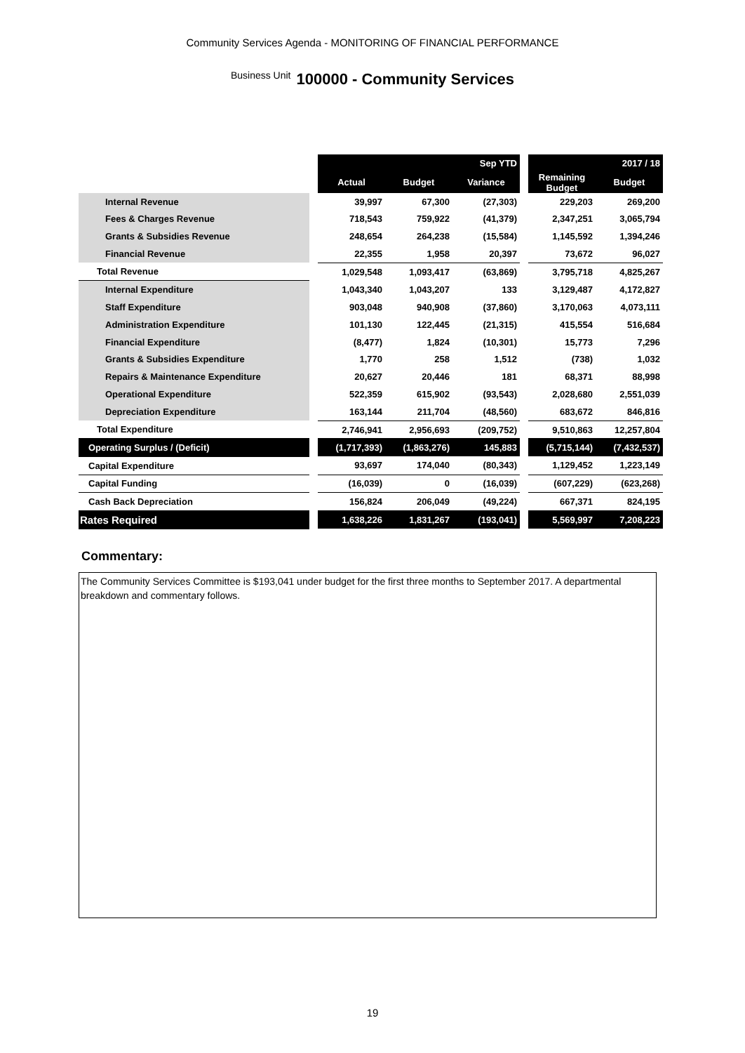Community Services Agenda - MONITORING OF FINANCIAL PERFORMANCE
Business Unit 100000 - Community Services
| | | Sep YTD | | | | 2017 / 18 | |
| | | Actual | Budget | Variance | | Remaining Budget | Budget |
| Internal Revenue | | 39,997 | 67,300 | (27,303) | | 229,203 | 269,200 |
| Fees & Charges Revenue | | 718,543 | 759,922 | (41,379) | | 2,347,251 | 3,065,794 |
| Grants & Subsidies Revenue | | 248,654 | 264,238 | (15,584) | | 1,145,592 | 1,394,246 |
| Financial Revenue | | 22,355 | 1,958 | 20,397 | | 73,672 | 96,027 |
| Total Revenue | | 1,029,548 | 1,093,417 | (63,869) | | 3,795,718 | 4,825,267 |
| Internal Expenditure | | 1,043,340 | 1,043,207 | 133 | | 3,129,487 | 4,172,827 |
| Staff Expenditure | | 903,048 | 940,908 | (37,860) | | 3,170,063 | 4,073,111 |
| Administration Expenditure | | 101,130 | 122,445 | (21,315) | | 415,554 | 516,684 |
| Financial Expenditure | | (8,477) | 1,824 | (10,301) | | 15,773 | 7,296 |
| Grants & Subsidies Expenditure | | 1,770 | 258 | 1,512 | | (738) | 1,032 |
| Repairs & Maintenance Expenditure | | 20,627 | 20,446 | 181 | | 68,371 | 88,998 |
| Operational Expenditure | | 522,359 | 615,902 | (93,543) | | 2,028,680 | 2,551,039 |
| Depreciation Expenditure | | 163,144 | 211,704 | (48,560) | | 683,672 | 846,816 |
| Total Expenditure | | 2,746,941 | 2,956,693 | (209,752) | | 9,510,863 | 12,257,804 |
| Operating Surplus / (Deficit) | | (1,717,393) | (1,863,276) | 145,883 | | (5,715,144) | (7,432,537) |
| Capital Expenditure | | 93,697 | 174,040 | (80,343) | | 1,129,452 | 1,223,149 |
| Capital Funding | | (16,039) | 0 | (16,039) | | (607,229) | (623,268) |
| Cash Back Depreciation | | 156,824 | 206,049 | (49,224) | | 667,371 | 824,195 |
| Rates Required | | 1,638,226 | 1,831,267 | (193,041) | | 5,569,997 | 7,208,223 |
Commentary:
The Community Services Committee is $193,041 under budget for the first three months to September 2017. A departmental breakdown and commentary follows.
19